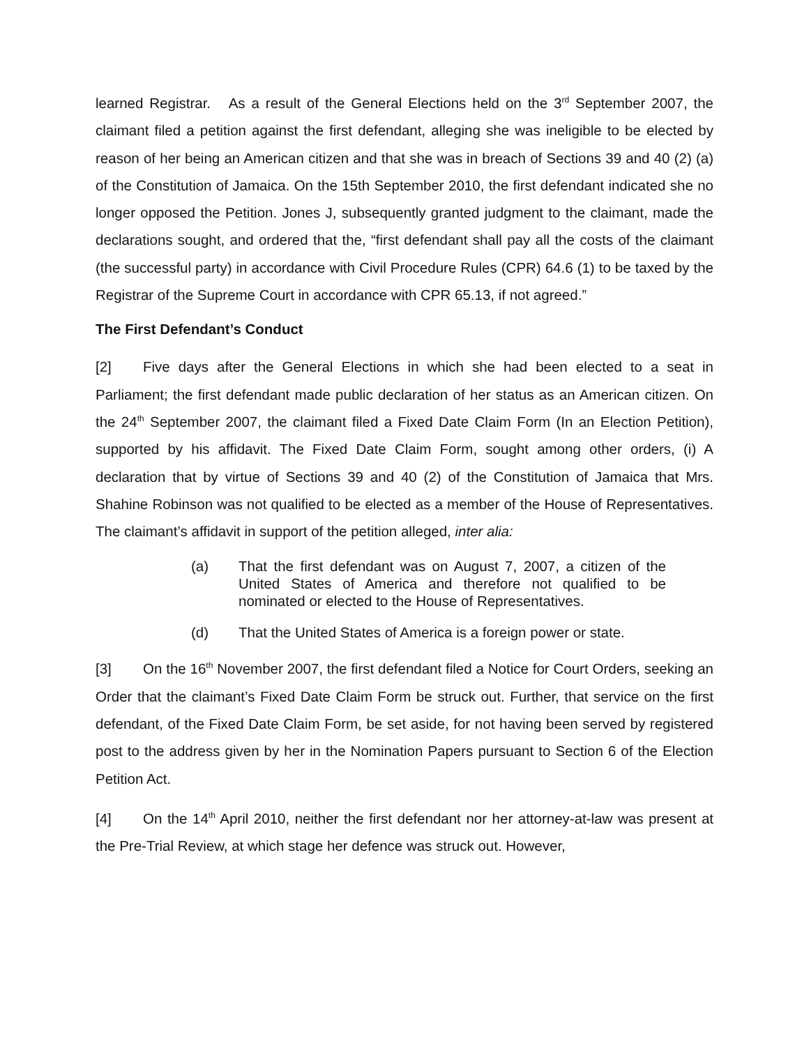learned Registrar. As a result of the General Elections held on the 3<sup>rd</sup> September 2007, the claimant filed a petition against the first defendant, alleging she was ineligible to be elected by reason of her being an American citizen and that she was in breach of Sections 39 and 40 (2) (a) of the Constitution of Jamaica. On the 15th September 2010, the first defendant indicated she no longer opposed the Petition. Jones J, subsequently granted judgment to the claimant, made the declarations sought, and ordered that the, “first defendant shall pay all the costs of the claimant (the successful party) in accordance with Civil Procedure Rules (CPR) 64.6 (1) to be taxed by the Registrar of the Supreme Court in accordance with CPR 65.13, if not agreed.”
The First Defendant’s Conduct
[2] Five days after the General Elections in which she had been elected to a seat in Parliament; the first defendant made public declaration of her status as an American citizen. On the 24<sup>th</sup> September 2007, the claimant filed a Fixed Date Claim Form (In an Election Petition), supported by his affidavit. The Fixed Date Claim Form, sought among other orders, (i) A declaration that by virtue of Sections 39 and 40 (2) of the Constitution of Jamaica that Mrs. Shahine Robinson was not qualified to be elected as a member of the House of Representatives. The claimant’s affidavit in support of the petition alleged, inter alia:
(a) That the first defendant was on August 7, 2007, a citizen of the United States of America and therefore not qualified to be nominated or elected to the House of Representatives.
(d) That the United States of America is a foreign power or state.
[3] On the 16<sup>th</sup> November 2007, the first defendant filed a Notice for Court Orders, seeking an Order that the claimant’s Fixed Date Claim Form be struck out. Further, that service on the first defendant, of the Fixed Date Claim Form, be set aside, for not having been served by registered post to the address given by her in the Nomination Papers pursuant to Section 6 of the Election Petition Act.
[4] On the 14<sup>th</sup> April 2010, neither the first defendant nor her attorney-at-law was present at the Pre-Trial Review, at which stage her defence was struck out. However,